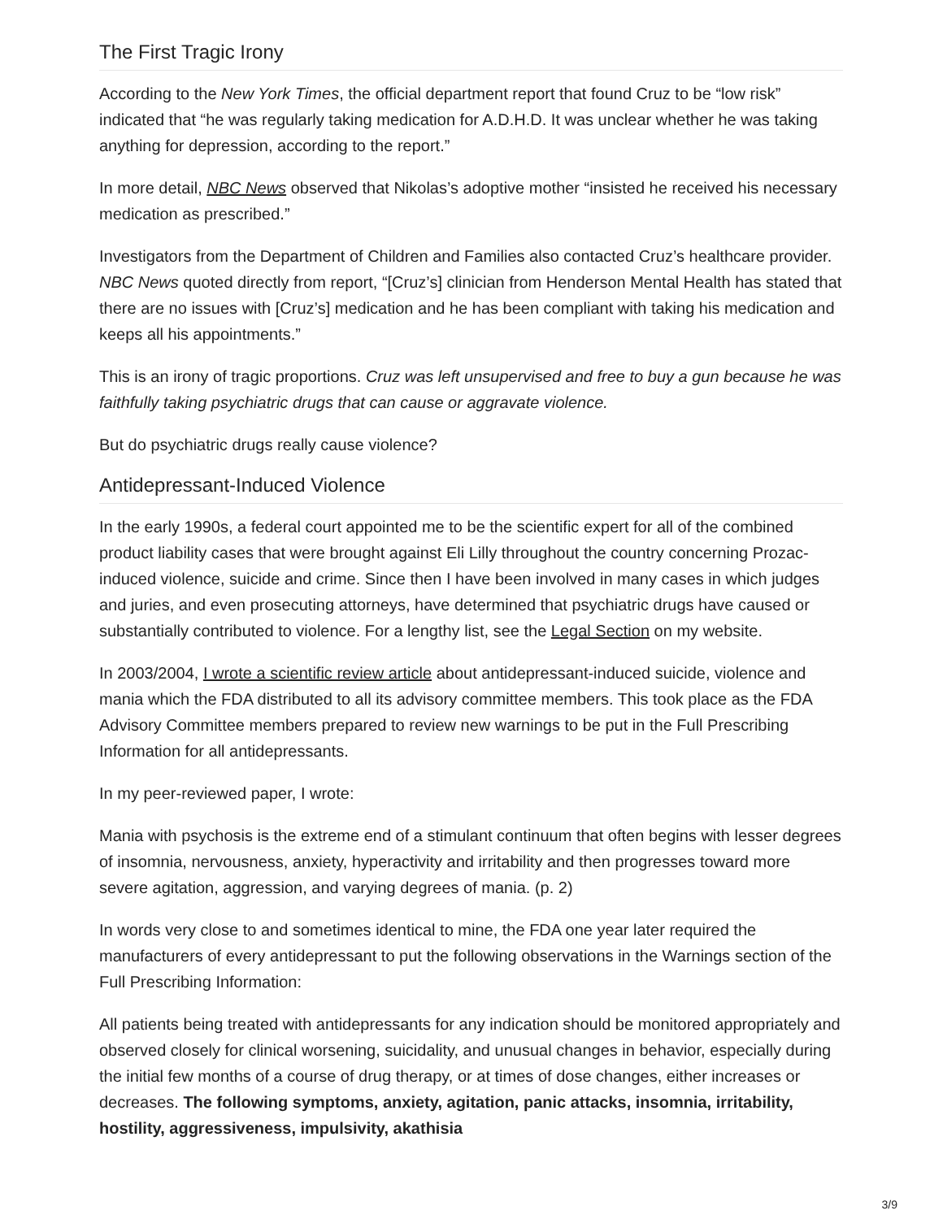The First Tragic Irony
According to the New York Times, the official department report that found Cruz to be “low risk” indicated that “he was regularly taking medication for A.D.H.D. It was unclear whether he was taking anything for depression, according to the report.”
In more detail, NBC News observed that Nikolas’s adoptive mother “insisted he received his necessary medication as prescribed.”
Investigators from the Department of Children and Families also contacted Cruz’s healthcare provider. NBC News quoted directly from report, “[Cruz’s] clinician from Henderson Mental Health has stated that there are no issues with [Cruz’s] medication and he has been compliant with taking his medication and keeps all his appointments.”
This is an irony of tragic proportions. Cruz was left unsupervised and free to buy a gun because he was faithfully taking psychiatric drugs that can cause or aggravate violence.
But do psychiatric drugs really cause violence?
Antidepressant-Induced Violence
In the early 1990s, a federal court appointed me to be the scientific expert for all of the combined product liability cases that were brought against Eli Lilly throughout the country concerning Prozac-induced violence, suicide and crime. Since then I have been involved in many cases in which judges and juries, and even prosecuting attorneys, have determined that psychiatric drugs have caused or substantially contributed to violence. For a lengthy list, see the Legal Section on my website.
In 2003/2004, I wrote a scientific review article about antidepressant-induced suicide, violence and mania which the FDA distributed to all its advisory committee members. This took place as the FDA Advisory Committee members prepared to review new warnings to be put in the Full Prescribing Information for all antidepressants.
In my peer-reviewed paper, I wrote:
Mania with psychosis is the extreme end of a stimulant continuum that often begins with lesser degrees of insomnia, nervousness, anxiety, hyperactivity and irritability and then progresses toward more severe agitation, aggression, and varying degrees of mania. (p. 2)
In words very close to and sometimes identical to mine, the FDA one year later required the manufacturers of every antidepressant to put the following observations in the Warnings section of the Full Prescribing Information:
All patients being treated with antidepressants for any indication should be monitored appropriately and observed closely for clinical worsening, suicidality, and unusual changes in behavior, especially during the initial few months of a course of drug therapy, or at times of dose changes, either increases or decreases. The following symptoms, anxiety, agitation, panic attacks, insomnia, irritability, hostility, aggressiveness, impulsivity, akathisia
3/9